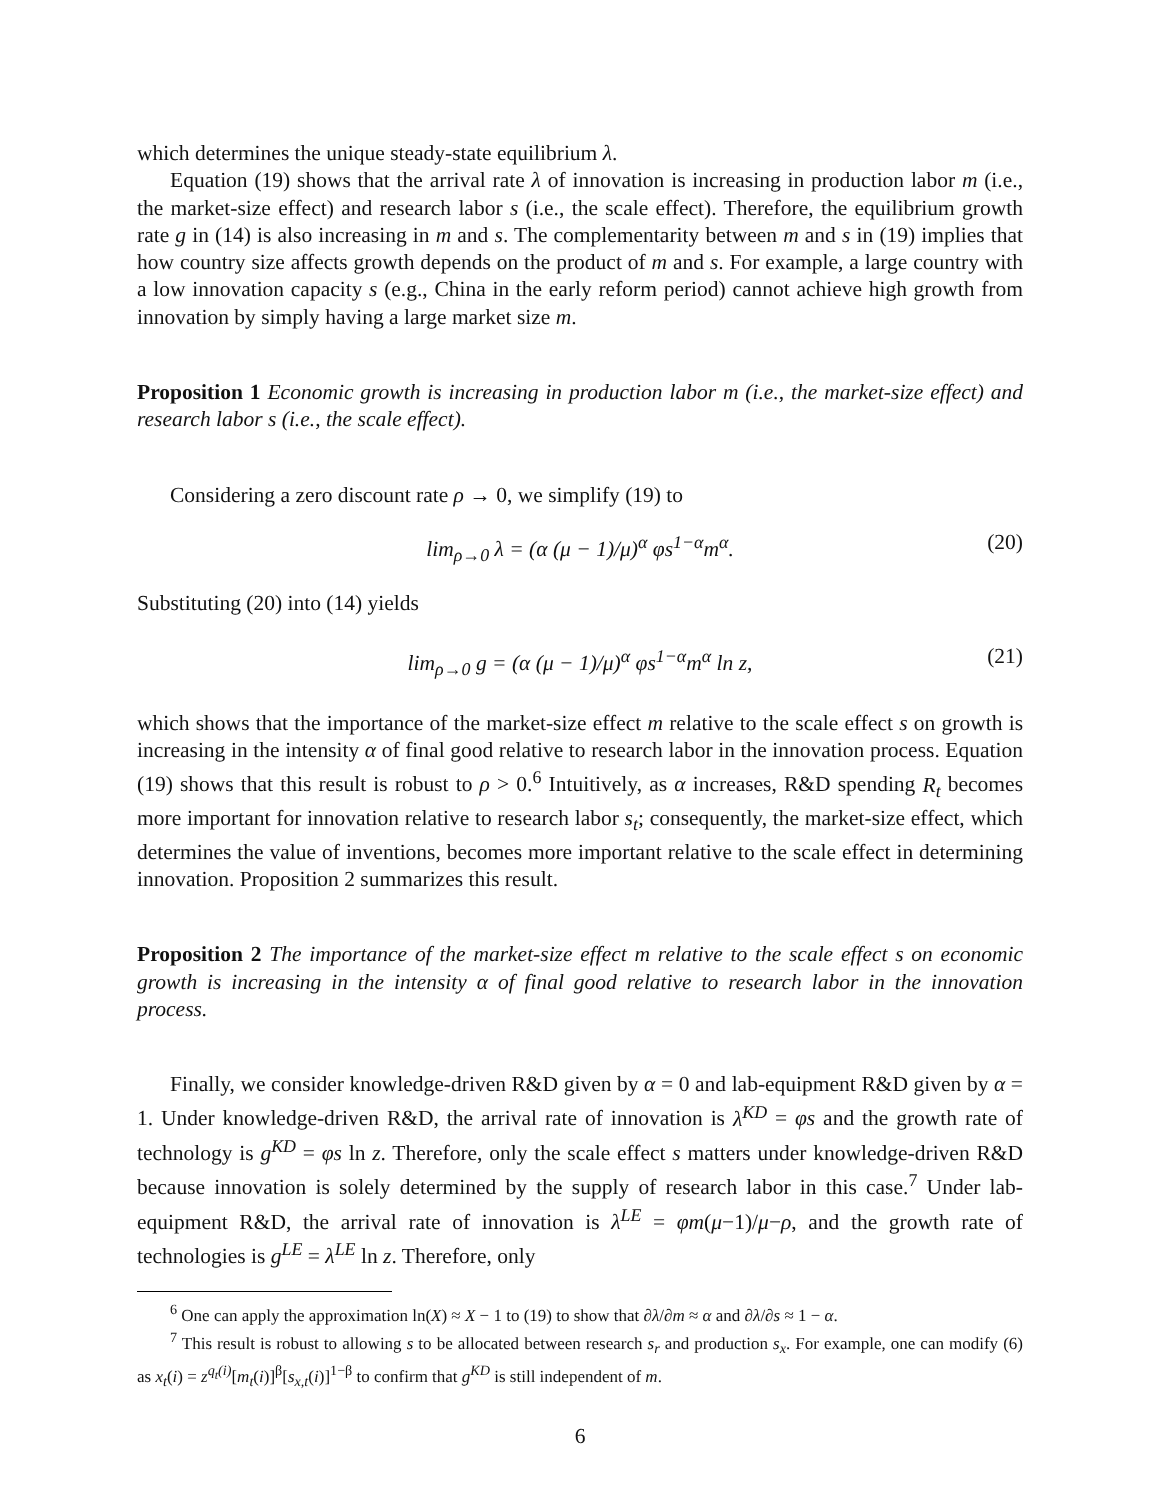which determines the unique steady-state equilibrium λ.
Equation (19) shows that the arrival rate λ of innovation is increasing in production labor m (i.e., the market-size effect) and research labor s (i.e., the scale effect). Therefore, the equilibrium growth rate g in (14) is also increasing in m and s. The complementarity between m and s in (19) implies that how country size affects growth depends on the product of m and s. For example, a large country with a low innovation capacity s (e.g., China in the early reform period) cannot achieve high growth from innovation by simply having a large market size m.
Proposition 1 Economic growth is increasing in production labor m (i.e., the market-size effect) and research labor s (i.e., the scale effect).
Considering a zero discount rate ρ → 0, we simplify (19) to
lim<sub>ρ→0</sub> λ = (α (μ − 1)/μ)<sup>α</sup> φs<sup>1−α</sup>m<sup>α</sup>. (20)
Substituting (20) into (14) yields
lim<sub>ρ→0</sub> g = (α (μ − 1)/μ)<sup>α</sup> φs<sup>1−α</sup>m<sup>α</sup> ln z, (21)
which shows that the importance of the market-size effect m relative to the scale effect s on growth is increasing in the intensity α of final good relative to research labor in the innovation process. Equation (19) shows that this result is robust to ρ > 0.<sup>6</sup> Intuitively, as α increases, R&D spending R<sub>t</sub> becomes more important for innovation relative to research labor s<sub>t</sub>; consequently, the market-size effect, which determines the value of inventions, becomes more important relative to the scale effect in determining innovation. Proposition 2 summarizes this result.
Proposition 2 The importance of the market-size effect m relative to the scale effect s on economic growth is increasing in the intensity α of final good relative to research labor in the innovation process.
Finally, we consider knowledge-driven R&D given by α = 0 and lab-equipment R&D given by α = 1. Under knowledge-driven R&D, the arrival rate of innovation is λ<sup>KD</sup> = φs and the growth rate of technology is g<sup>KD</sup> = φs ln z. Therefore, only the scale effect s matters under knowledge-driven R&D because innovation is solely determined by the supply of research labor in this case.<sup>7</sup> Under lab-equipment R&D, the arrival rate of innovation is λ<sup>LE</sup> = φm(μ−1)/μ−ρ, and the growth rate of technologies is g<sup>LE</sup> = λ<sup>LE</sup> ln z. Therefore, only
<sup>6</sup> One can apply the approximation ln(X) ≈ X − 1 to (19) to show that ∂λ/∂m ≈ α and ∂λ/∂s ≈ 1 − α.
<sup>7</sup> This result is robust to allowing s to be allocated between research s<sub>r</sub> and production s<sub>x</sub>. For example, one can modify (6) as x<sub>t</sub>(i) = z<sup>q<sub>t</sub>(i)</sup>[m<sub>t</sub>(i)]<sup>β</sup>[s<sub>x,t</sub>(i)]<sup>1−β</sup> to confirm that g<sup>KD</sup> is still independent of m.
6